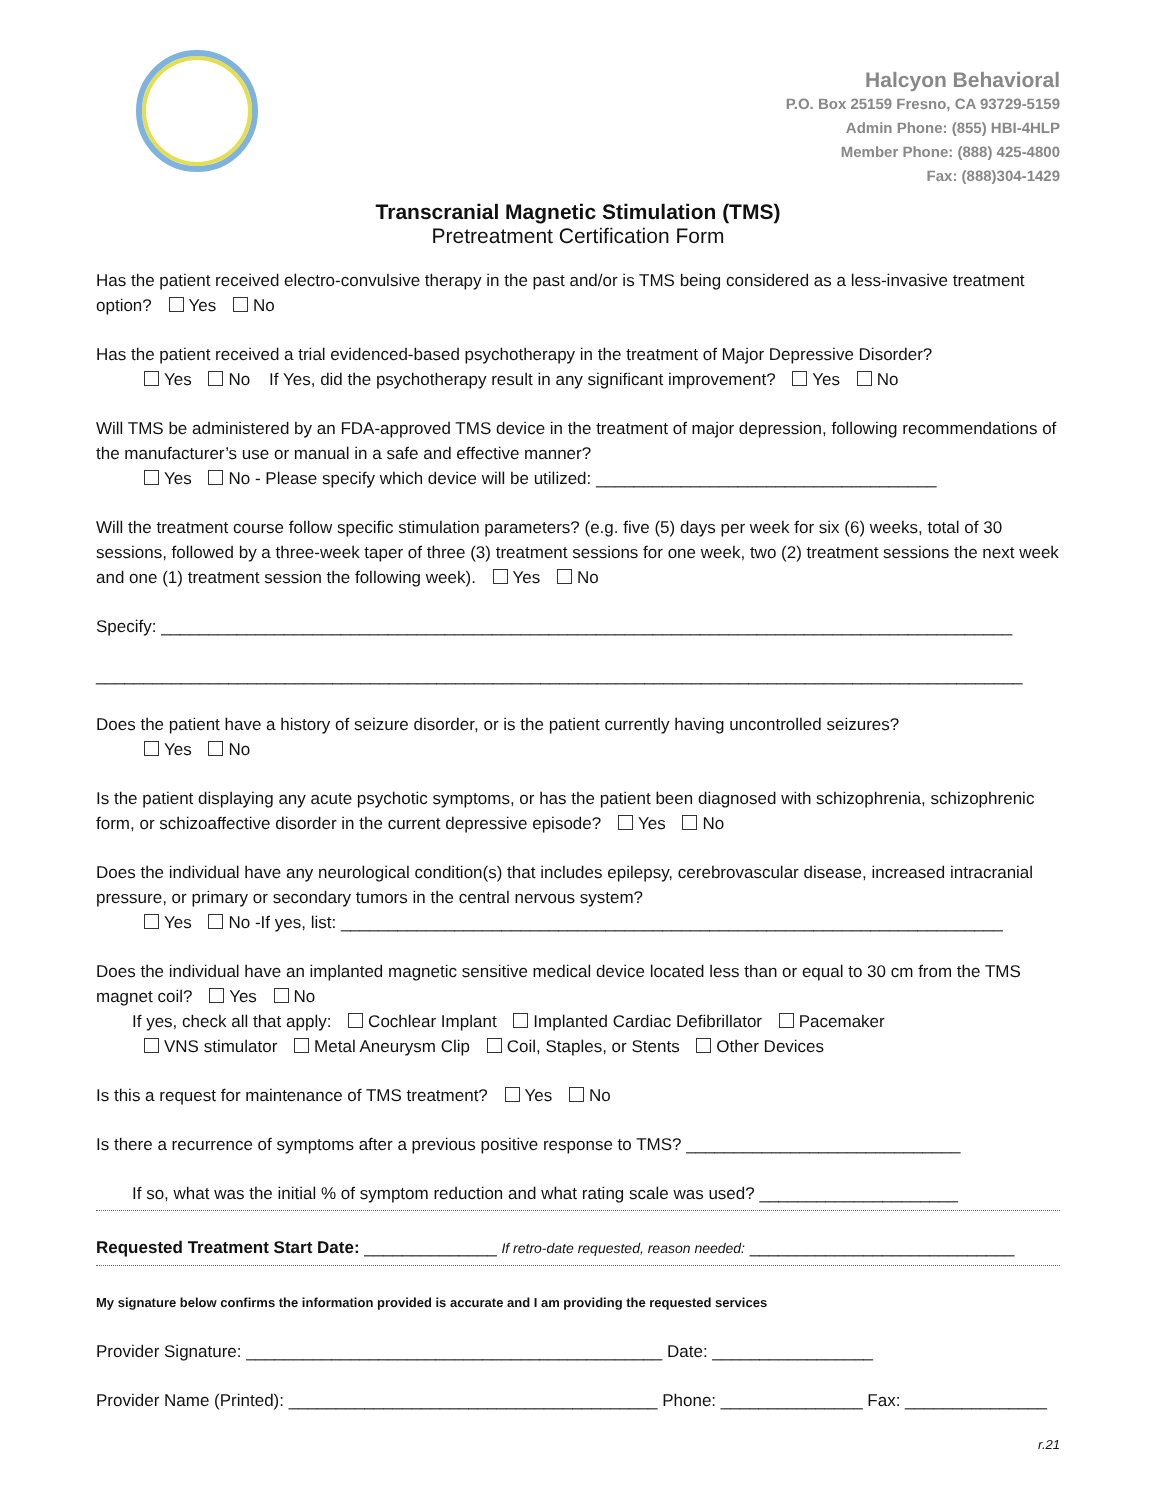Halcyon Behavioral
P.O. Box 25159 Fresno, CA 93729-5159
Admin Phone: (855) HBI-4HLP
Member Phone: (888) 425-4800
Fax: (888)304-1429
Transcranial Magnetic Stimulation (TMS)
Pretreatment Certification Form
Has the patient received electro-convulsive therapy in the past and/or is TMS being considered as a less-invasive treatment option? Yes No
Has the patient received a trial evidenced-based psychotherapy in the treatment of Major Depressive Disorder?
Yes No If Yes, did the psychotherapy result in any significant improvement? Yes No
Will TMS be administered by an FDA-approved TMS device in the treatment of major depression, following recommendations of the manufacturer’s use or manual in a safe and effective manner?
Yes No - Please specify which device will be utilized: ____________________________________
Will the treatment course follow specific stimulation parameters? (e.g. five (5) days per week for six (6) weeks, total of 30 sessions, followed by a three-week taper of three (3) treatment sessions for one week, two (2) treatment sessions the next week and one (1) treatment session the following week). Yes No
Specify: __________________________________________________________________________________________
__________________________________________________________________________________________________
Does the patient have a history of seizure disorder, or is the patient currently having uncontrolled seizures?
Yes No
Is the patient displaying any acute psychotic symptoms, or has the patient been diagnosed with schizophrenia, schizophrenic form, or schizoaffective disorder in the current depressive episode? Yes No
Does the individual have any neurological condition(s) that includes epilepsy, cerebrovascular disease, increased intracranial pressure, or primary or secondary tumors in the central nervous system?
Yes No -If yes, list: ______________________________________________________________________
Does the individual have an implanted magnetic sensitive medical device located less than or equal to 30 cm from the TMS magnet coil? Yes No
If yes, check all that apply: Cochlear Implant Implanted Cardiac Defibrillator Pacemaker
VNS stimulator Metal Aneurysm Clip Coil, Staples, or Stents Other Devices
Is this a request for maintenance of TMS treatment? Yes No
Is there a recurrence of symptoms after a previous positive response to TMS? _____________________________
If so, what was the initial % of symptom reduction and what rating scale was used? _____________________
Requested Treatment Start Date: ______________ If retro-date requested, reason needed: ____________________________
My signature below confirms the information provided is accurate and I am providing the requested services
Provider Signature: ____________________________________________ Date: _________________
Provider Name (Printed): _______________________________________ Phone: _______________ Fax: _______________
r.21